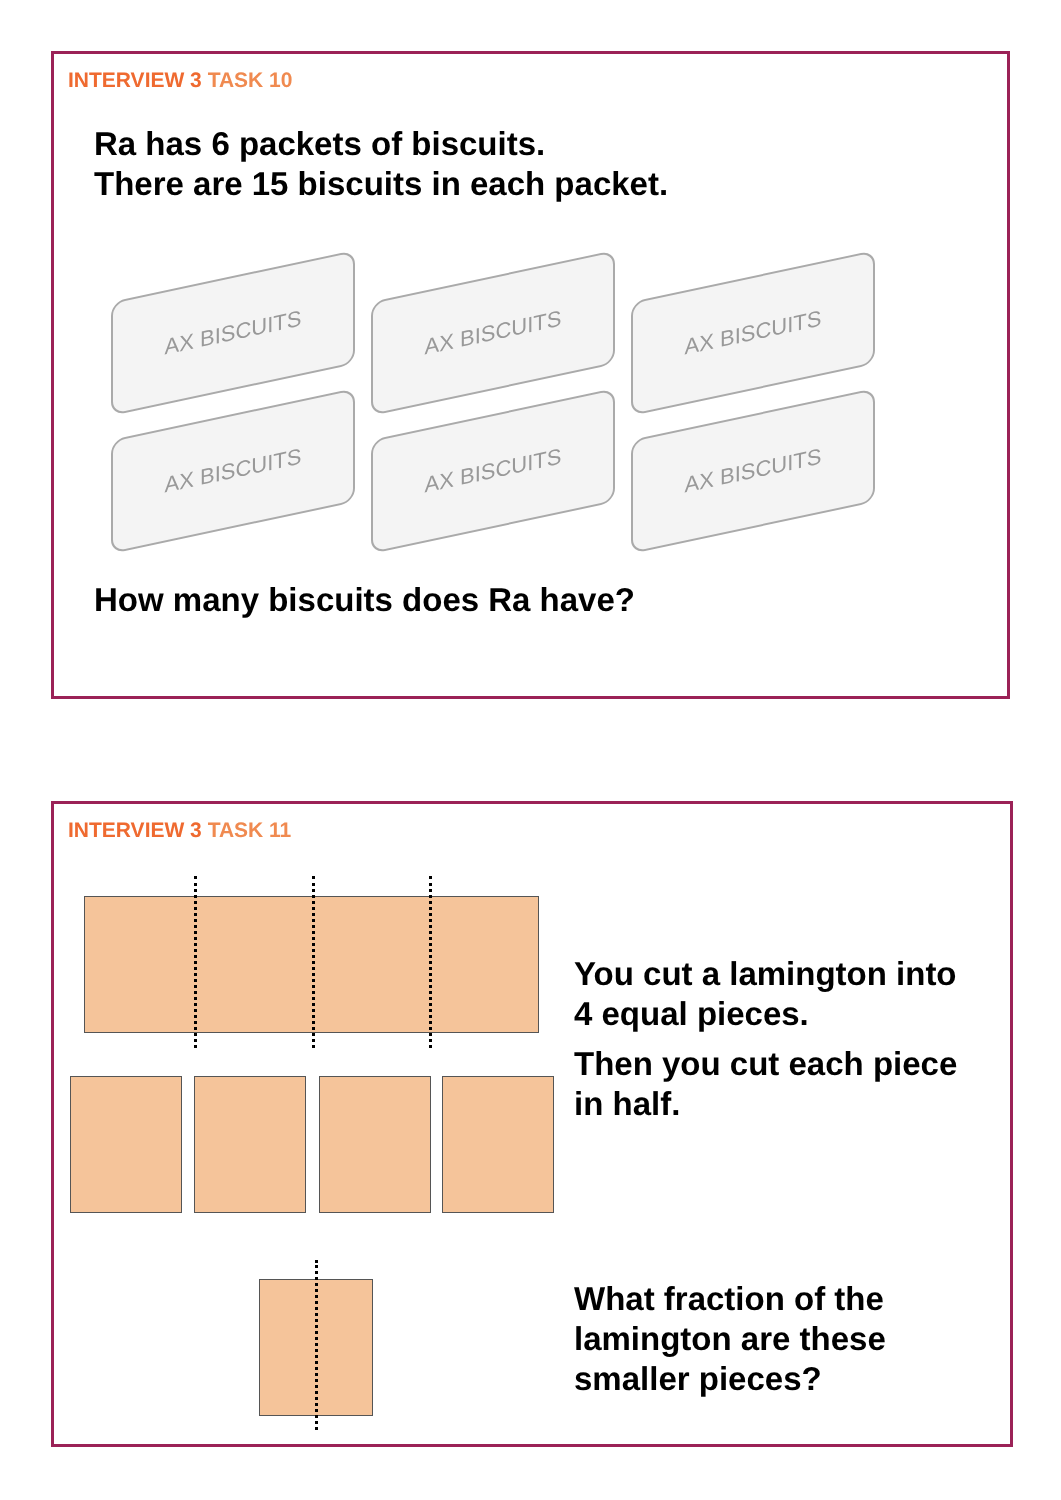INTERVIEW 3 TASK 10
Ra has 6 packets of biscuits.
There are 15 biscuits in each packet.
AX BISCUITS
AX BISCUITS
AX BISCUITS
AX BISCUITS
AX BISCUITS
AX BISCUITS
How many biscuits does Ra have?
INTERVIEW 3 TASK 11
You cut a lamington into
4 equal pieces.
Then you cut each piece
in half.
What fraction of the
lamington are these
smaller pieces?